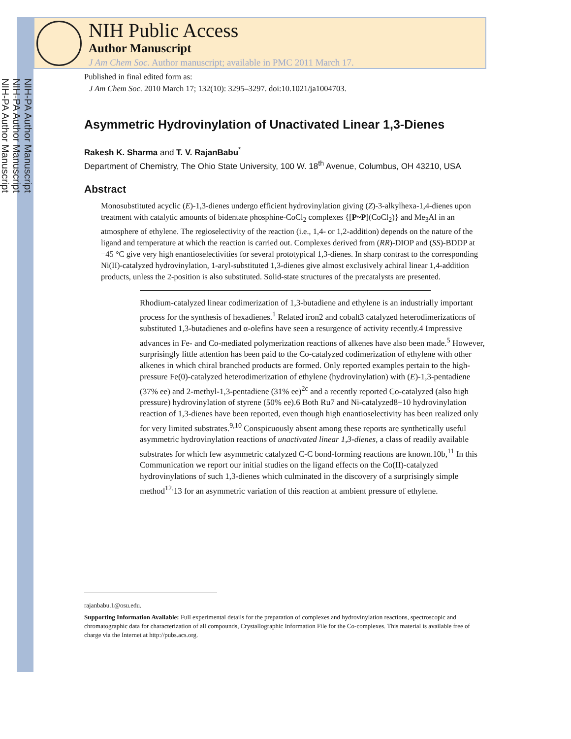NIH-PA Author Manuscript
NIH-PA Author Manuscript
NIH-PA Author Manuscript
NIH Public Access
Author Manuscript
J Am Chem Soc. Author manuscript; available in PMC 2011 March 17.
Published in final edited form as:
J Am Chem Soc. 2010 March 17; 132(10): 3295–3297. doi:10.1021/ja1004703.
Asymmetric Hydrovinylation of Unactivated Linear 1,3-Dienes
Rakesh K. Sharma and T. V. RajanBabu<sup>*</sup>
Department of Chemistry, The Ohio State University, 100 W. 18<sup>th</sup> Avenue, Columbus, OH 43210, USA
Abstract
Monosubstituted acyclic (E)-1,3-dienes undergo efficient hydrovinylation giving (Z)-3-alkylhexa-1,4-dienes upon treatment with catalytic amounts of bidentate phosphine-CoCl<sub>2</sub> complexes {[P~P](CoCl<sub>2</sub>)} and Me<sub>3</sub>Al in an atmosphere of ethylene. The regioselectivity of the reaction (i.e., 1,4- or 1,2-addition) depends on the nature of the ligand and temperature at which the reaction is carried out. Complexes derived from (RR)-DIOP and (SS)-BDDP at −45 °C give very high enantioselectivities for several prototypical 1,3-dienes. In sharp contrast to the corresponding Ni(II)-catalyzed hydrovinylation, 1-aryl-substituted 1,3-dienes give almost exclusively achiral linear 1,4-addition products, unless the 2-position is also substituted. Solid-state structures of the precatalysts are presented.
Rhodium-catalyzed linear codimerization of 1,3-butadiene and ethylene is an industrially important process for the synthesis of hexadienes.<sup>1</sup> Related iron2 and cobalt3 catalyzed heterodimerizations of substituted 1,3-butadienes and α-olefins have seen a resurgence of activity recently.4 Impressive advances in Fe- and Co-mediated polymerization reactions of alkenes have also been made.<sup>5</sup> However, surprisingly little attention has been paid to the Co-catalyzed codimerization of ethylene with other alkenes in which chiral branched products are formed. Only reported examples pertain to the high-pressure Fe(0)-catalyzed heterodimerization of ethylene (hydrovinylation) with (E)-1,3-pentadiene (37% ee) and 2-methyl-1,3-pentadiene (31% ee)<sup>2c</sup> and a recently reported Co-catalyzed (also high pressure) hydrovinylation of styrene (50% ee).6 Both Ru7 and Ni-catalyzed8−10 hydrovinylation reaction of 1,3-dienes have been reported, even though high enantioselectivity has been realized only for very limited substrates.<sup>9,10</sup> Conspicuously absent among these reports are synthetically useful asymmetric hydrovinylation reactions of unactivated linear 1,3-dienes, a class of readily available substrates for which few asymmetric catalyzed C-C bond-forming reactions are known.10b,<sup>11</sup> In this Communication we report our initial studies on the ligand effects on the Co(II)-catalyzed hydrovinylations of such 1,3-dienes which culminated in the discovery of a surprisingly simple method<sup>12,</sup>13 for an asymmetric variation of this reaction at ambient pressure of ethylene.
rajanbabu.1@osu.edu.
Supporting Information Available: Full experimental details for the preparation of complexes and hydrovinylation reactions, spectroscopic and chromatographic data for characterization of all compounds, Crystallographic Information File for the Co-complexes. This material is available free of charge via the Internet at http://pubs.acs.org.